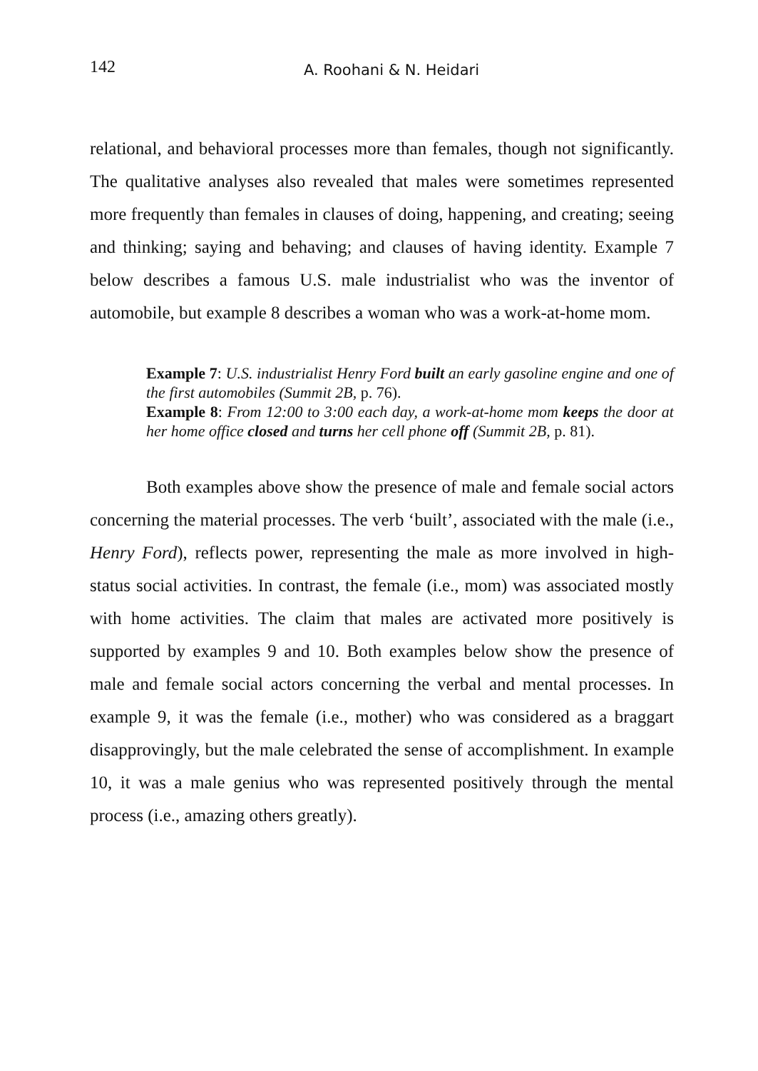142 A. Roohani & N. Heidari
relational, and behavioral processes more than females, though not significantly. The qualitative analyses also revealed that males were sometimes represented more frequently than females in clauses of doing, happening, and creating; seeing and thinking; saying and behaving; and clauses of having identity. Example 7 below describes a famous U.S. male industrialist who was the inventor of automobile, but example 8 describes a woman who was a work-at-home mom.
Example 7: U.S. industrialist Henry Ford built an early gasoline engine and one of the first automobiles (Summit 2B, p. 76).
Example 8: From 12:00 to 3:00 each day, a work-at-home mom keeps the door at her home office closed and turns her cell phone off (Summit 2B, p. 81).
Both examples above show the presence of male and female social actors concerning the material processes. The verb ‘built’, associated with the male (i.e., Henry Ford), reflects power, representing the male as more involved in high-status social activities. In contrast, the female (i.e., mom) was associated mostly with home activities. The claim that males are activated more positively is supported by examples 9 and 10. Both examples below show the presence of male and female social actors concerning the verbal and mental processes. In example 9, it was the female (i.e., mother) who was considered as a braggart disapprovingly, but the male celebrated the sense of accomplishment. In example 10, it was a male genius who was represented positively through the mental process (i.e., amazing others greatly).